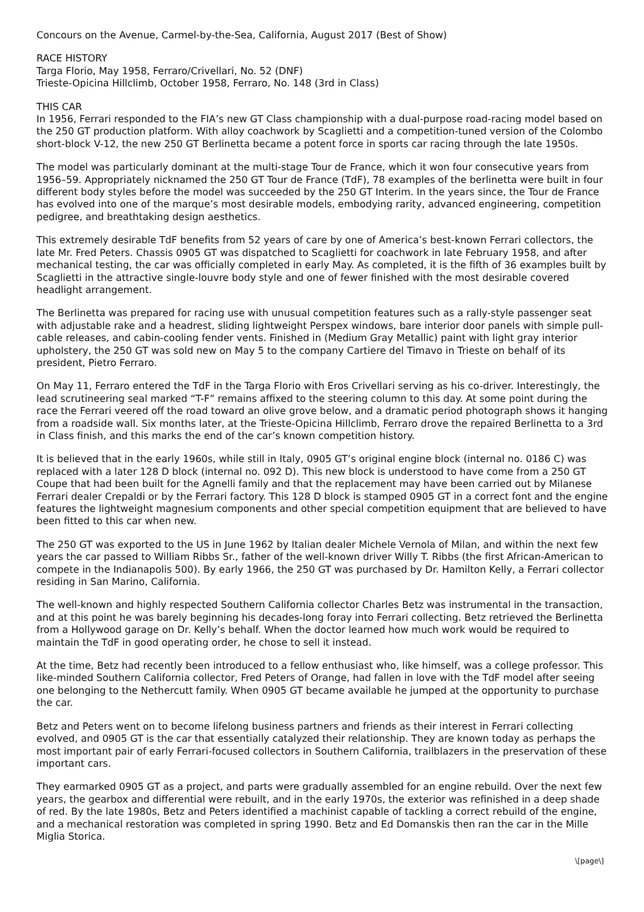Concours on the Avenue, Carmel-by-the-Sea, California, August 2017 (Best of Show)
RACE HISTORY
Targa Florio, May 1958, Ferraro/Crivellari, No. 52 (DNF)
Trieste-Opicina Hillclimb, October 1958, Ferraro, No. 148 (3rd in Class)
THIS CAR
In 1956, Ferrari responded to the FIA’s new GT Class championship with a dual-purpose road-racing model based on the 250 GT production platform. With alloy coachwork by Scaglietti and a competition-tuned version of the Colombo short-block V-12, the new 250 GT Berlinetta became a potent force in sports car racing through the late 1950s.
The model was particularly dominant at the multi-stage Tour de France, which it won four consecutive years from 1956–59. Appropriately nicknamed the 250 GT Tour de France (TdF), 78 examples of the berlinetta were built in four different body styles before the model was succeeded by the 250 GT Interim. In the years since, the Tour de France has evolved into one of the marque’s most desirable models, embodying rarity, advanced engineering, competition pedigree, and breathtaking design aesthetics.
This extremely desirable TdF benefits from 52 years of care by one of America’s best-known Ferrari collectors, the late Mr. Fred Peters. Chassis 0905 GT was dispatched to Scaglietti for coachwork in late February 1958, and after mechanical testing, the car was officially completed in early May. As completed, it is the fifth of 36 examples built by Scaglietti in the attractive single-louvre body style and one of fewer finished with the most desirable covered headlight arrangement.
The Berlinetta was prepared for racing use with unusual competition features such as a rally-style passenger seat with adjustable rake and a headrest, sliding lightweight Perspex windows, bare interior door panels with simple pull-cable releases, and cabin-cooling fender vents. Finished in (Medium Gray Metallic) paint with light gray interior upholstery, the 250 GT was sold new on May 5 to the company Cartiere del Timavo in Trieste on behalf of its president, Pietro Ferraro.
On May 11, Ferraro entered the TdF in the Targa Florio with Eros Crivellari serving as his co-driver. Interestingly, the lead scrutineering seal marked “T-F” remains affixed to the steering column to this day. At some point during the race the Ferrari veered off the road toward an olive grove below, and a dramatic period photograph shows it hanging from a roadside wall. Six months later, at the Trieste-Opicina Hillclimb, Ferraro drove the repaired Berlinetta to a 3rd in Class finish, and this marks the end of the car’s known competition history.
It is believed that in the early 1960s, while still in Italy, 0905 GT’s original engine block (internal no. 0186 C) was replaced with a later 128 D block (internal no. 092 D). This new block is understood to have come from a 250 GT Coupe that had been built for the Agnelli family and that the replacement may have been carried out by Milanese Ferrari dealer Crepaldi or by the Ferrari factory. This 128 D block is stamped 0905 GT in a correct font and the engine features the lightweight magnesium components and other special competition equipment that are believed to have been fitted to this car when new.
The 250 GT was exported to the US in June 1962 by Italian dealer Michele Vernola of Milan, and within the next few years the car passed to William Ribbs Sr., father of the well-known driver Willy T. Ribbs (the first African-American to compete in the Indianapolis 500). By early 1966, the 250 GT was purchased by Dr. Hamilton Kelly, a Ferrari collector residing in San Marino, California.
The well-known and highly respected Southern California collector Charles Betz was instrumental in the transaction, and at this point he was barely beginning his decades-long foray into Ferrari collecting. Betz retrieved the Berlinetta from a Hollywood garage on Dr. Kelly’s behalf. When the doctor learned how much work would be required to maintain the TdF in good operating order, he chose to sell it instead.
At the time, Betz had recently been introduced to a fellow enthusiast who, like himself, was a college professor. This like-minded Southern California collector, Fred Peters of Orange, had fallen in love with the TdF model after seeing one belonging to the Nethercutt family. When 0905 GT became available he jumped at the opportunity to purchase the car.
Betz and Peters went on to become lifelong business partners and friends as their interest in Ferrari collecting evolved, and 0905 GT is the car that essentially catalyzed their relationship. They are known today as perhaps the most important pair of early Ferrari-focused collectors in Southern California, trailblazers in the preservation of these important cars.
They earmarked 0905 GT as a project, and parts were gradually assembled for an engine rebuild. Over the next few years, the gearbox and differential were rebuilt, and in the early 1970s, the exterior was refinished in a deep shade of red. By the late 1980s, Betz and Peters identified a machinist capable of tackling a correct rebuild of the engine, and a mechanical restoration was completed in spring 1990. Betz and Ed Domanskis then ran the car in the Mille Miglia Storica.
\[page\]